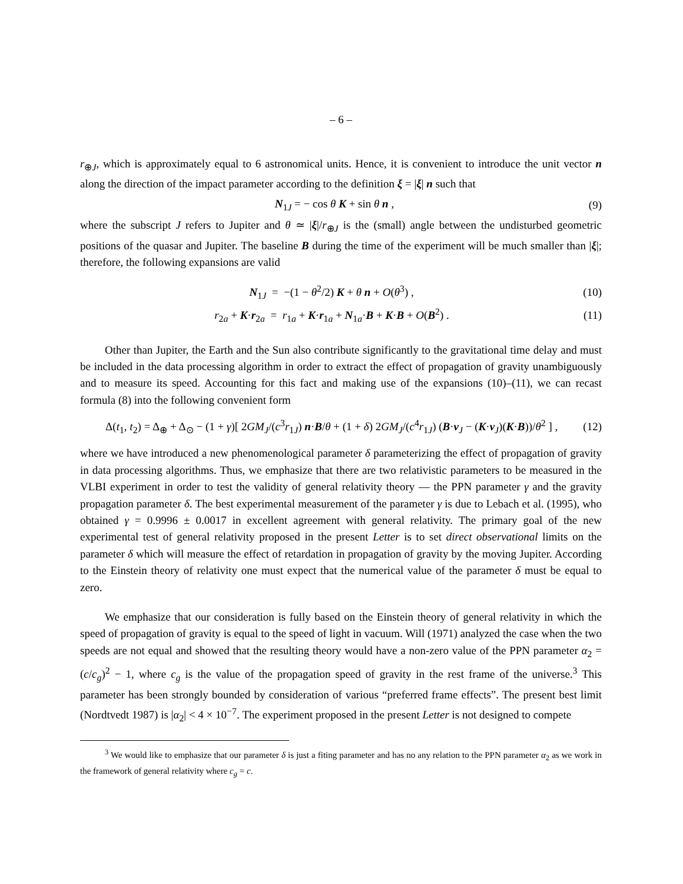– 6 –
r<sub>⊕J</sub>, which is approximately equal to 6 astronomical units. Hence, it is convenient to introduce the unit vector n along the direction of the impact parameter according to the definition ξ = |ξ| n such that
N<sub>1J</sub> = − cos θ K + sin θ n , (9)
where the subscript J refers to Jupiter and θ ≃ |ξ|/r<sub>⊕J</sub> is the (small) angle between the undisturbed geometric positions of the quasar and Jupiter. The baseline B during the time of the experiment will be much smaller than |ξ|; therefore, the following expansions are valid
N<sub>1J</sub> = −(1 − θ<sup>2</sup>/2) K + θ n + O(θ<sup>3</sup>) , (10)
r<sub>2a</sub> + K·r<sub>2a</sub> = r<sub>1a</sub> + K·r<sub>1a</sub> + N<sub>1a</sub>·B + K·B + O(B<sup>2</sup>) . (11)
Other than Jupiter, the Earth and the Sun also contribute significantly to the gravitational time delay and must be included in the data processing algorithm in order to extract the effect of propagation of gravity unambiguously and to measure its speed. Accounting for this fact and making use of the expansions (10)–(11), we can recast formula (8) into the following convenient form
Δ(t<sub>1</sub>, t<sub>2</sub>) = Δ<sub>⊕</sub> + Δ<sub>⊙</sub> − (1 + γ)[ 2GM<sub>J</sub>/(c<sup>3</sup>r<sub>1J</sub>) n·B/θ + (1 + δ) 2GM<sub>J</sub>/(c<sup>4</sup>r<sub>1J</sub>) (B·v<sub>J</sub> − (K·v<sub>J</sub>)(K·B))/θ<sup>2</sup> ] , (12)
where we have introduced a new phenomenological parameter δ parameterizing the effect of propagation of gravity in data processing algorithms. Thus, we emphasize that there are two relativistic parameters to be measured in the VLBI experiment in order to test the validity of general relativity theory — the PPN parameter γ and the gravity propagation parameter δ. The best experimental measurement of the parameter γ is due to Lebach et al. (1995), who obtained γ = 0.9996 ± 0.0017 in excellent agreement with general relativity. The primary goal of the new experimental test of general relativity proposed in the present Letter is to set direct observational limits on the parameter δ which will measure the effect of retardation in propagation of gravity by the moving Jupiter. According to the Einstein theory of relativity one must expect that the numerical value of the parameter δ must be equal to zero.
We emphasize that our consideration is fully based on the Einstein theory of general relativity in which the speed of propagation of gravity is equal to the speed of light in vacuum. Will (1971) analyzed the case when the two speeds are not equal and showed that the resulting theory would have a non-zero value of the PPN parameter α<sub>2</sub> = (c/c<sub>g</sub>)<sup>2</sup> − 1, where c<sub>g</sub> is the value of the propagation speed of gravity in the rest frame of the universe.<sup>3</sup> This parameter has been strongly bounded by consideration of various “preferred frame effects”. The present best limit (Nordtvedt 1987) is |α<sub>2</sub>| < 4 × 10<sup>−7</sup>. The experiment proposed in the present Letter is not designed to compete
<sup>3</sup> We would like to emphasize that our parameter δ is just a fiting parameter and has no any relation to the PPN parameter α<sub>2</sub> as we work in the framework of general relativity where c<sub>g</sub> = c.